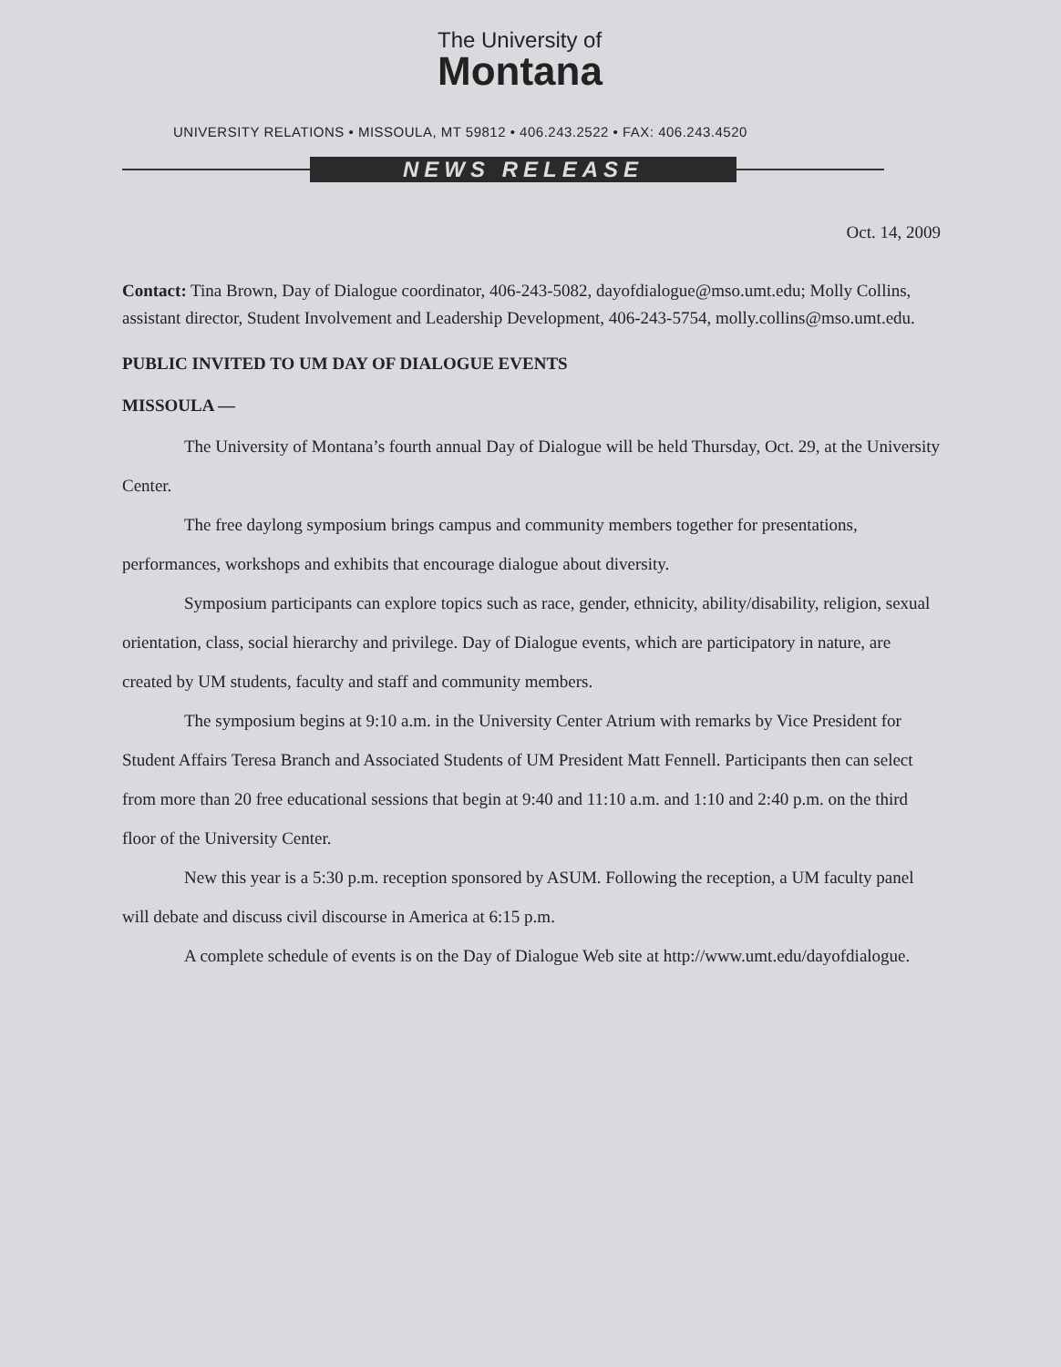The University of
Montana
UNIVERSITY RELATIONS • MISSOULA, MT 59812 • 406.243.2522 • FAX: 406.243.4520
NEWS RELEASE
Oct. 14, 2009
Contact: Tina Brown, Day of Dialogue coordinator, 406-243-5082, dayofdialogue@mso.umt.edu; Molly Collins, assistant director, Student Involvement and Leadership Development, 406-243-5754, molly.collins@mso.umt.edu.
PUBLIC INVITED TO UM DAY OF DIALOGUE EVENTS
MISSOULA —
The University of Montana’s fourth annual Day of Dialogue will be held Thursday, Oct. 29, at the University Center.
The free daylong symposium brings campus and community members together for presentations, performances, workshops and exhibits that encourage dialogue about diversity.
Symposium participants can explore topics such as race, gender, ethnicity, ability/disability, religion, sexual orientation, class, social hierarchy and privilege. Day of Dialogue events, which are participatory in nature, are created by UM students, faculty and staff and community members.
The symposium begins at 9:10 a.m. in the University Center Atrium with remarks by Vice President for Student Affairs Teresa Branch and Associated Students of UM President Matt Fennell. Participants then can select from more than 20 free educational sessions that begin at 9:40 and 11:10 a.m. and 1:10 and 2:40 p.m. on the third floor of the University Center.
New this year is a 5:30 p.m. reception sponsored by ASUM. Following the reception, a UM faculty panel will debate and discuss civil discourse in America at 6:15 p.m.
A complete schedule of events is on the Day of Dialogue Web site at http://www.umt.edu/dayofdialogue.